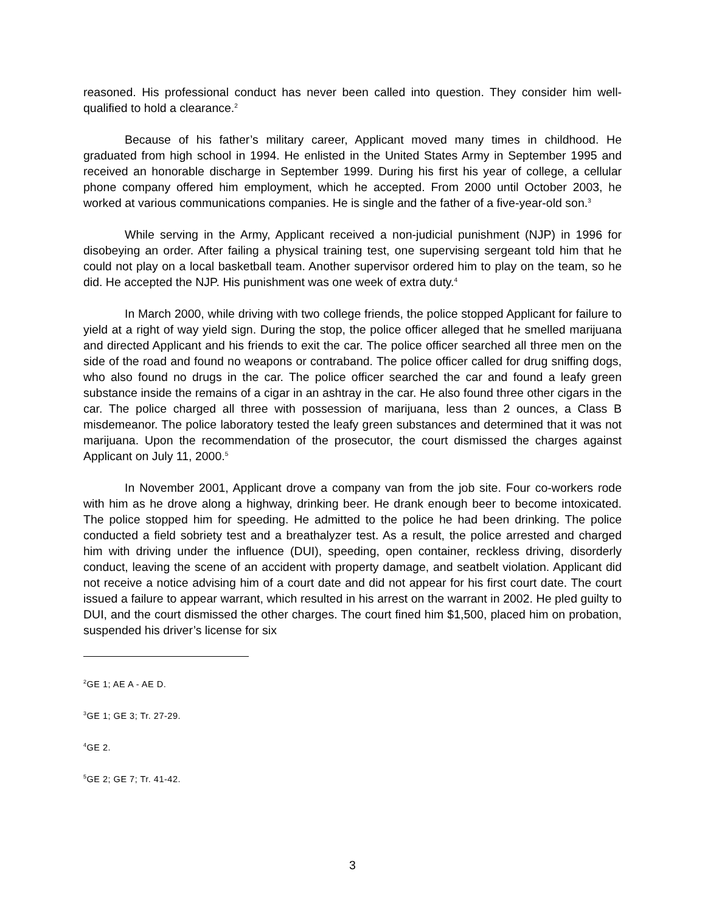reasoned. His professional conduct has never been called into question. They consider him well-qualified to hold a clearance.<sup>2</sup>
Because of his father’s military career, Applicant moved many times in childhood. He graduated from high school in 1994. He enlisted in the United States Army in September 1995 and received an honorable discharge in September 1999. During his first his year of college, a cellular phone company offered him employment, which he accepted. From 2000 until October 2003, he worked at various communications companies. He is single and the father of a five-year-old son.<sup>3</sup>
While serving in the Army, Applicant received a non-judicial punishment (NJP) in 1996 for disobeying an order. After failing a physical training test, one supervising sergeant told him that he could not play on a local basketball team. Another supervisor ordered him to play on the team, so he did. He accepted the NJP. His punishment was one week of extra duty.<sup>4</sup>
In March 2000, while driving with two college friends, the police stopped Applicant for failure to yield at a right of way yield sign. During the stop, the police officer alleged that he smelled marijuana and directed Applicant and his friends to exit the car. The police officer searched all three men on the side of the road and found no weapons or contraband. The police officer called for drug sniffing dogs, who also found no drugs in the car. The police officer searched the car and found a leafy green substance inside the remains of a cigar in an ashtray in the car. He also found three other cigars in the car. The police charged all three with possession of marijuana, less than 2 ounces, a Class B misdemeanor. The police laboratory tested the leafy green substances and determined that it was not marijuana. Upon the recommendation of the prosecutor, the court dismissed the charges against Applicant on July 11, 2000.<sup>5</sup>
In November 2001, Applicant drove a company van from the job site. Four co-workers rode with him as he drove along a highway, drinking beer. He drank enough beer to become intoxicated. The police stopped him for speeding. He admitted to the police he had been drinking. The police conducted a field sobriety test and a breathalyzer test. As a result, the police arrested and charged him with driving under the influence (DUI), speeding, open container, reckless driving, disorderly conduct, leaving the scene of an accident with property damage, and seatbelt violation. Applicant did not receive a notice advising him of a court date and did not appear for his first court date. The court issued a failure to appear warrant, which resulted in his arrest on the warrant in 2002. He pled guilty to DUI, and the court dismissed the other charges. The court fined him $1,500, placed him on probation, suspended his driver’s license for six
<sup>2</sup> GE 1; AE A - AE D.
<sup>3</sup> GE 1; GE 3; Tr. 27-29.
<sup>4</sup> GE 2.
<sup>5</sup> GE 2; GE 7; Tr. 41-42.
3